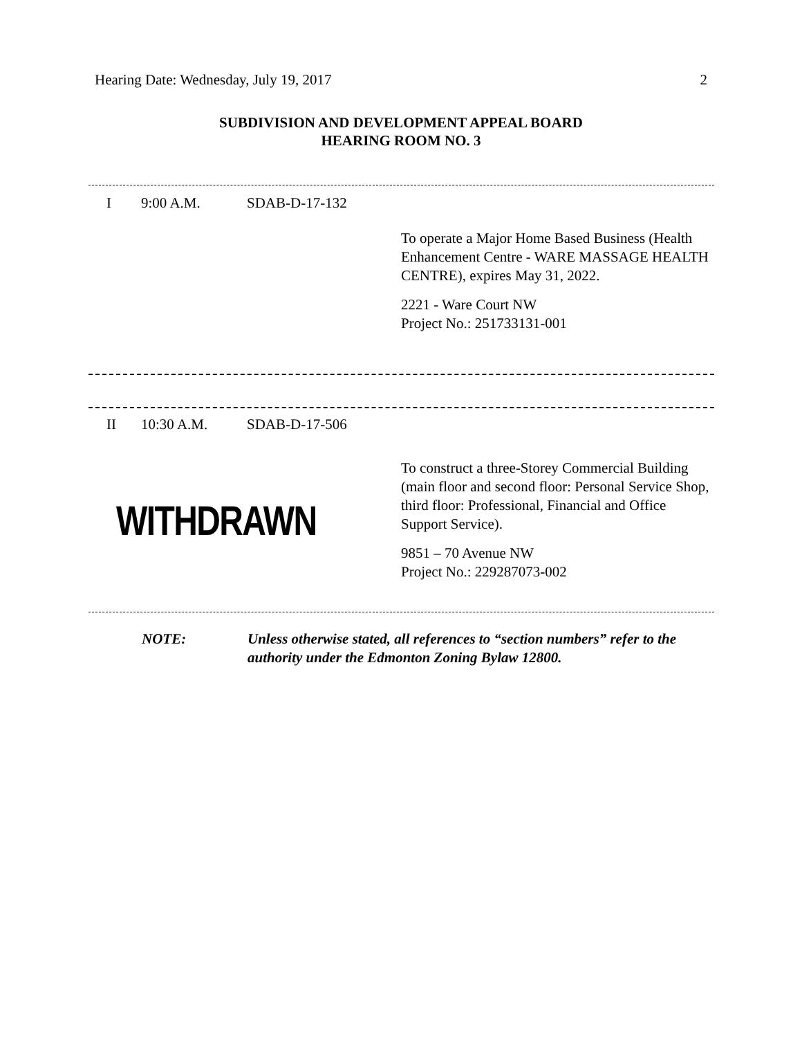Hearing Date: Wednesday, July 19, 2017 2
SUBDIVISION AND DEVELOPMENT APPEAL BOARD
HEARING ROOM NO. 3
I 9:00 A.M. SDAB-D-17-132
To operate a Major Home Based Business (Health Enhancement Centre - WARE MASSAGE HEALTH CENTRE), expires May 31, 2022.
2221 - Ware Court NW
Project No.: 251733131-001
II 10:30 A.M. SDAB-D-17-506
WITHDRAWN
To construct a three-Storey Commercial Building (main floor and second floor: Personal Service Shop, third floor: Professional, Financial and Office Support Service).
9851 – 70 Avenue NW
Project No.: 229287073-002
NOTE: Unless otherwise stated, all references to “section numbers” refer to the authority under the Edmonton Zoning Bylaw 12800.